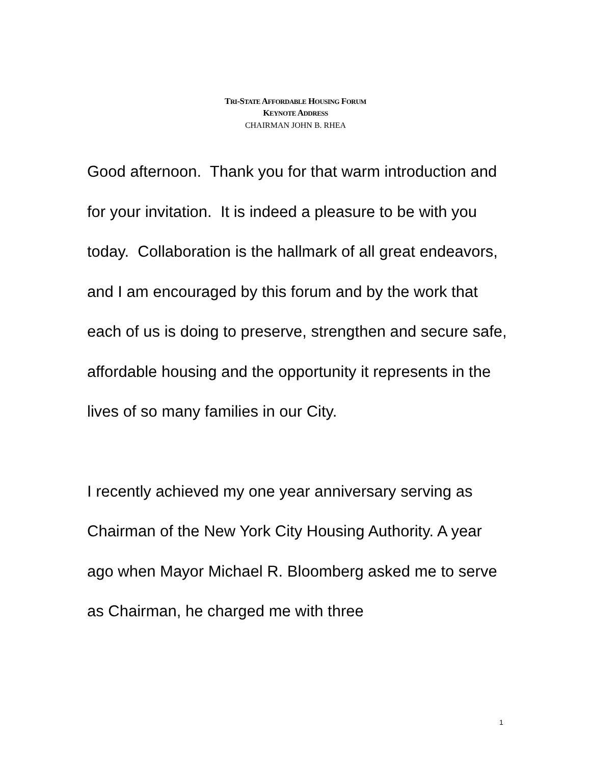TRI-STATE AFFORDABLE HOUSING FORUM
KEYNOTE ADDRESS
CHAIRMAN JOHN B. RHEA
Good afternoon. Thank you for that warm introduction and for your invitation. It is indeed a pleasure to be with you today. Collaboration is the hallmark of all great endeavors, and I am encouraged by this forum and by the work that each of us is doing to preserve, strengthen and secure safe, affordable housing and the opportunity it represents in the lives of so many families in our City.
I recently achieved my one year anniversary serving as Chairman of the New York City Housing Authority. A year ago when Mayor Michael R. Bloomberg asked me to serve as Chairman, he charged me with three
1